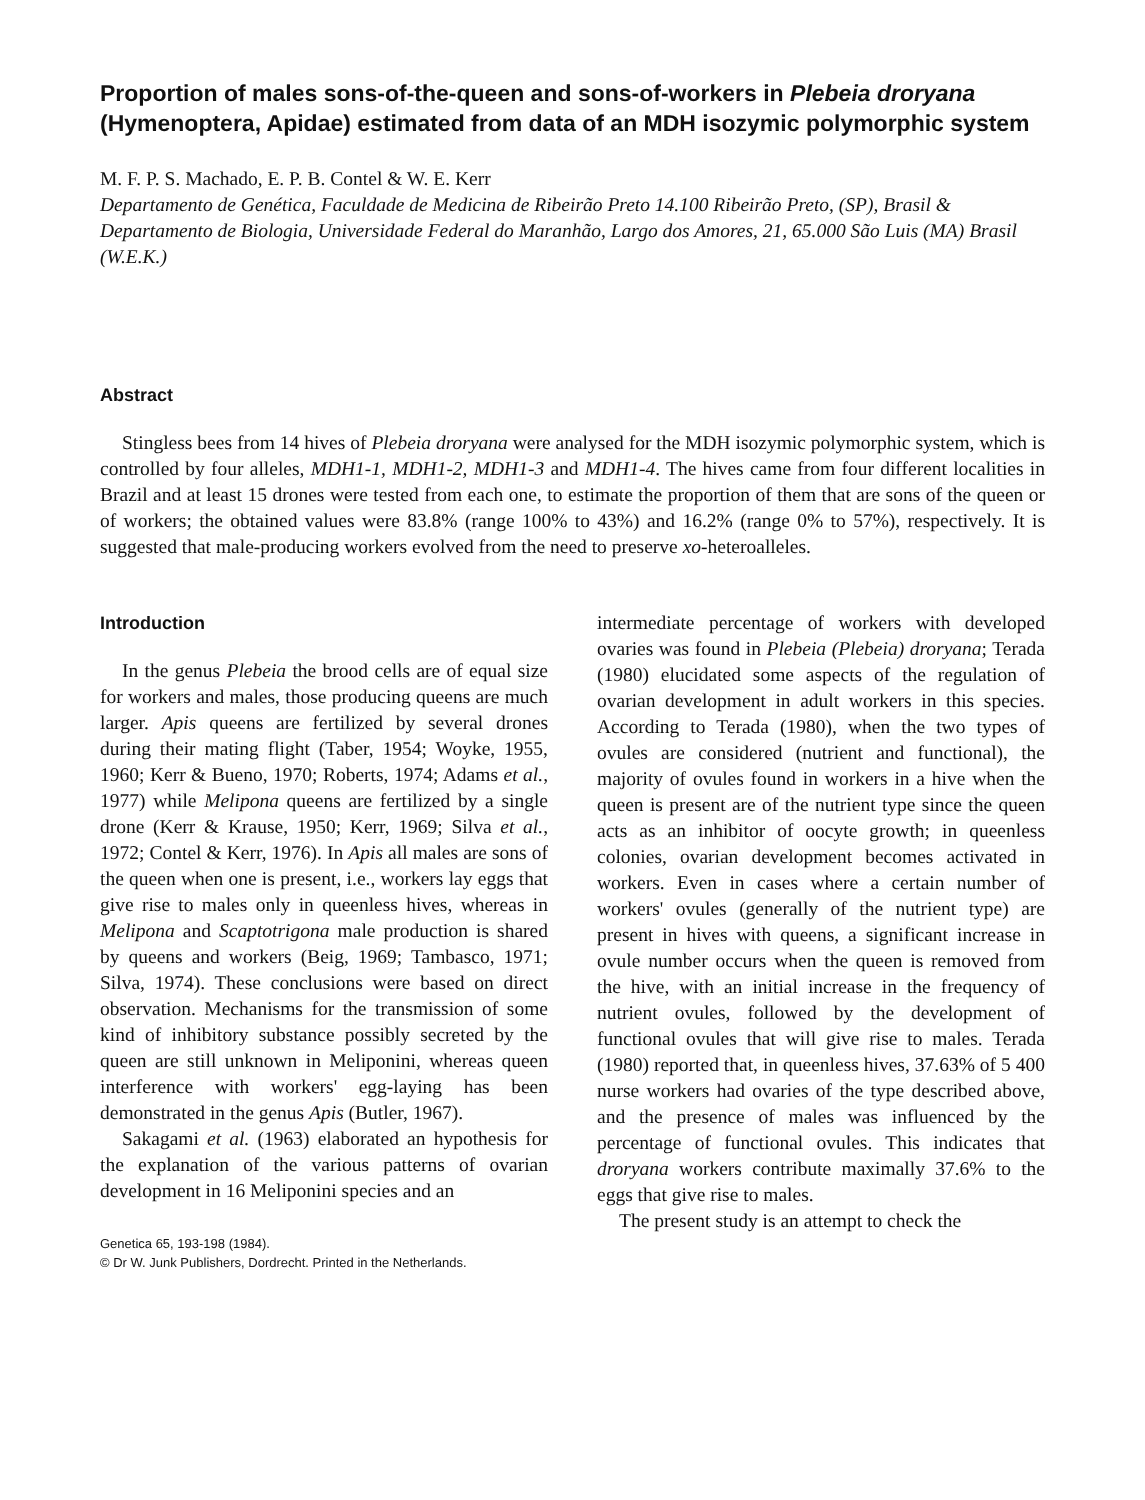Proportion of males sons-of-the-queen and sons-of-workers in Plebeia droryana (Hymenoptera, Apidae) estimated from data of an MDH isozymic polymorphic system
M. F. P. S. Machado, E. P. B. Contel & W. E. Kerr
Departamento de Genética, Faculdade de Medicina de Ribeirão Preto 14.100 Ribeirão Preto, (SP), Brasil & Departamento de Biologia, Universidade Federal do Maranhão, Largo dos Amores, 21, 65.000 São Luis (MA) Brasil (W.E.K.)
Abstract
Stingless bees from 14 hives of Plebeia droryana were analysed for the MDH isozymic polymorphic system, which is controlled by four alleles, MDH1-1, MDH1-2, MDH1-3 and MDH1-4. The hives came from four different localities in Brazil and at least 15 drones were tested from each one, to estimate the proportion of them that are sons of the queen or of workers; the obtained values were 83.8% (range 100% to 43%) and 16.2% (range 0% to 57%), respectively. It is suggested that male-producing workers evolved from the need to preserve xo-heteroalleles.
Introduction
In the genus Plebeia the brood cells are of equal size for workers and males, those producing queens are much larger. Apis queens are fertilized by several drones during their mating flight (Taber, 1954; Woyke, 1955, 1960; Kerr & Bueno, 1970; Roberts, 1974; Adams et al., 1977) while Melipona queens are fertilized by a single drone (Kerr & Krause, 1950; Kerr, 1969; Silva et al., 1972; Contel & Kerr, 1976). In Apis all males are sons of the queen when one is present, i.e., workers lay eggs that give rise to males only in queenless hives, whereas in Melipona and Scaptotrigona male production is shared by queens and workers (Beig, 1969; Tambasco, 1971; Silva, 1974). These conclusions were based on direct observation. Mechanisms for the transmission of some kind of inhibitory substance possibly secreted by the queen are still unknown in Meliponini, whereas queen interference with workers' egg-laying has been demonstrated in the genus Apis (Butler, 1967).
Sakagami et al. (1963) elaborated an hypothesis for the explanation of the various patterns of ovarian development in 16 Meliponini species and an
Genetica 65, 193-198 (1984).
© Dr W. Junk Publishers, Dordrecht. Printed in the Netherlands.
intermediate percentage of workers with developed ovaries was found in Plebeia (Plebeia) droryana; Terada (1980) elucidated some aspects of the regulation of ovarian development in adult workers in this species. According to Terada (1980), when the two types of ovules are considered (nutrient and functional), the majority of ovules found in workers in a hive when the queen is present are of the nutrient type since the queen acts as an inhibitor of oocyte growth; in queenless colonies, ovarian development becomes activated in workers. Even in cases where a certain number of workers' ovules (generally of the nutrient type) are present in hives with queens, a significant increase in ovule number occurs when the queen is removed from the hive, with an initial increase in the frequency of nutrient ovules, followed by the development of functional ovules that will give rise to males. Terada (1980) reported that, in queenless hives, 37.63% of 5 400 nurse workers had ovaries of the type described above, and the presence of males was influenced by the percentage of functional ovules. This indicates that droryana workers contribute maximally 37.6% to the eggs that give rise to males.
The present study is an attempt to check the